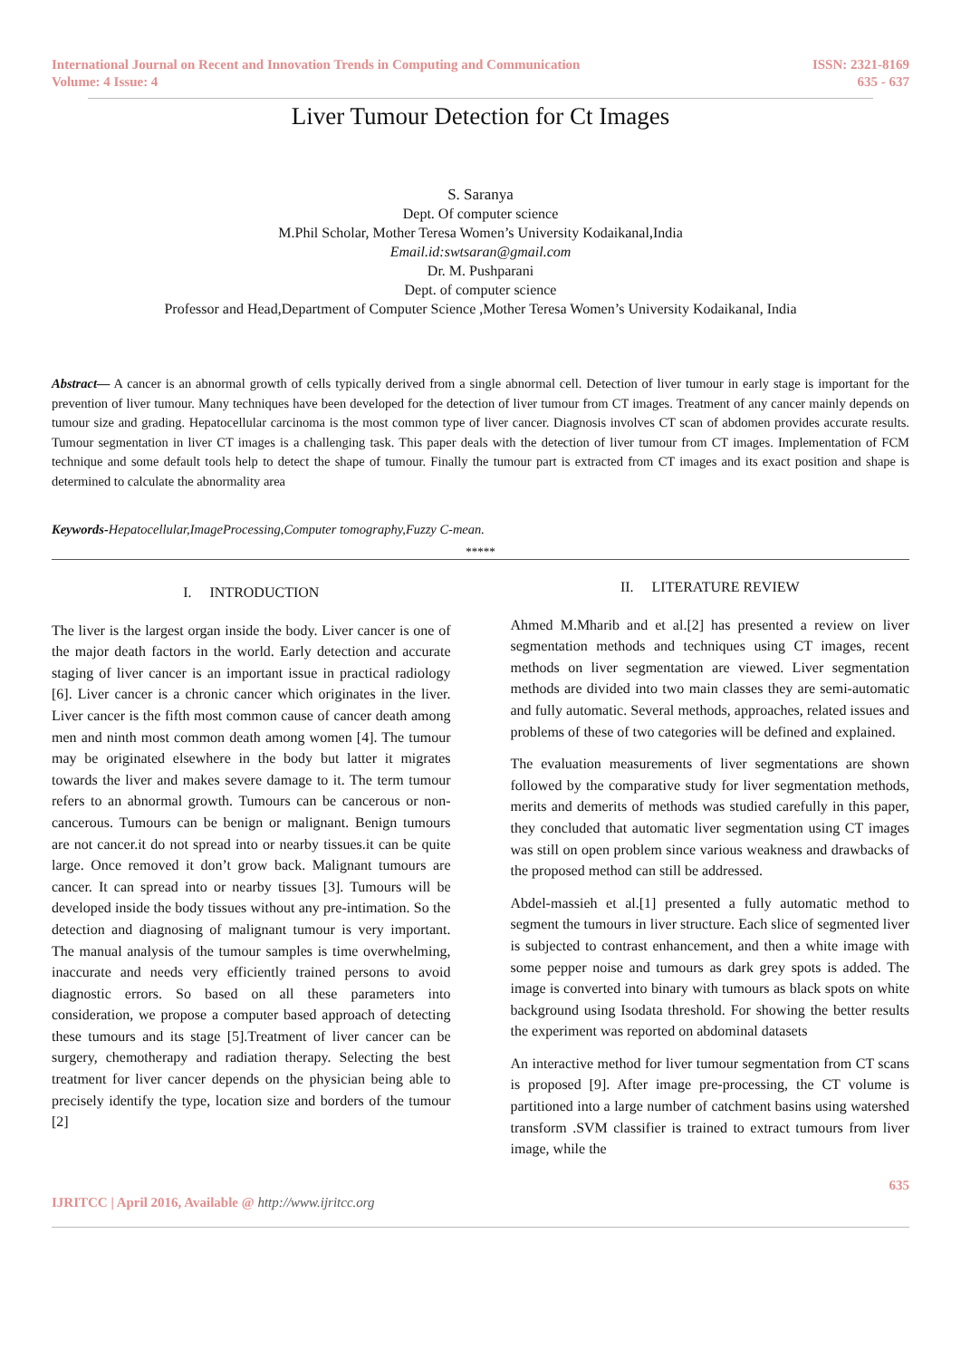International Journal on Recent and Innovation Trends in Computing and Communication
Volume: 4 Issue: 4
ISSN: 2321-8169
635 - 637
Liver Tumour Detection for Ct Images
S. Saranya
Dept. Of computer science
M.Phil Scholar, Mother Teresa Women’s University Kodaikanal,India
Email.id:swtsaran@gmail.com
Dr. M. Pushparani
Dept. of computer science
Professor and Head,Department of Computer Science ,Mother Teresa Women’s University Kodaikanal, India
Abstract— A cancer is an abnormal growth of cells typically derived from a single abnormal cell. Detection of liver tumour in early stage is important for the prevention of liver tumour. Many techniques have been developed for the detection of liver tumour from CT images. Treatment of any cancer mainly depends on tumour size and grading. Hepatocellular carcinoma is the most common type of liver cancer. Diagnosis involves CT scan of abdomen provides accurate results. Tumour segmentation in liver CT images is a challenging task. This paper deals with the detection of liver tumour from CT images. Implementation of FCM technique and some default tools help to detect the shape of tumour. Finally the tumour part is extracted from CT images and its exact position and shape is determined to calculate the abnormality area
Keywords-Hepatocellular,ImageProcessing,Computer tomography,Fuzzy C-mean.
*****
I. INTRODUCTION
The liver is the largest organ inside the body. Liver cancer is one of the major death factors in the world. Early detection and accurate staging of liver cancer is an important issue in practical radiology [6]. Liver cancer is a chronic cancer which originates in the liver. Liver cancer is the fifth most common cause of cancer death among men and ninth most common death among women [4]. The tumour may be originated elsewhere in the body but latter it migrates towards the liver and makes severe damage to it. The term tumour refers to an abnormal growth. Tumours can be cancerous or non-cancerous. Tumours can be benign or malignant. Benign tumours are not cancer.it do not spread into or nearby tissues.it can be quite large. Once removed it don’t grow back. Malignant tumours are cancer. It can spread into or nearby tissues [3]. Tumours will be developed inside the body tissues without any pre-intimation. So the detection and diagnosing of malignant tumour is very important. The manual analysis of the tumour samples is time overwhelming, inaccurate and needs very efficiently trained persons to avoid diagnostic errors. So based on all these parameters into consideration, we propose a computer based approach of detecting these tumours and its stage [5].Treatment of liver cancer can be surgery, chemotherapy and radiation therapy. Selecting the best treatment for liver cancer depends on the physician being able to precisely identify the type, location size and borders of the tumour [2]
II. LITERATURE REVIEW
Ahmed M.Mharib and et al.[2] has presented a review on liver segmentation methods and techniques using CT images, recent methods on liver segmentation are viewed. Liver segmentation methods are divided into two main classes they are semi-automatic and fully automatic. Several methods, approaches, related issues and problems of these of two categories will be defined and explained.
The evaluation measurements of liver segmentations are shown followed by the comparative study for liver segmentation methods, merits and demerits of methods was studied carefully in this paper, they concluded that automatic liver segmentation using CT images was still on open problem since various weakness and drawbacks of the proposed method can still be addressed.
Abdel-massieh et al.[1] presented a fully automatic method to segment the tumours in liver structure. Each slice of segmented liver is subjected to contrast enhancement, and then a white image with some pepper noise and tumours as dark grey spots is added. The image is converted into binary with tumours as black spots on white background using Isodata threshold. For showing the better results the experiment was reported on abdominal datasets
An interactive method for liver tumour segmentation from CT scans is proposed [9]. After image pre-processing, the CT volume is partitioned into a large number of catchment basins using watershed transform .SVM classifier is trained to extract tumours from liver image, while the
635
IJRITCC | April 2016, Available @ http://www.ijritcc.org